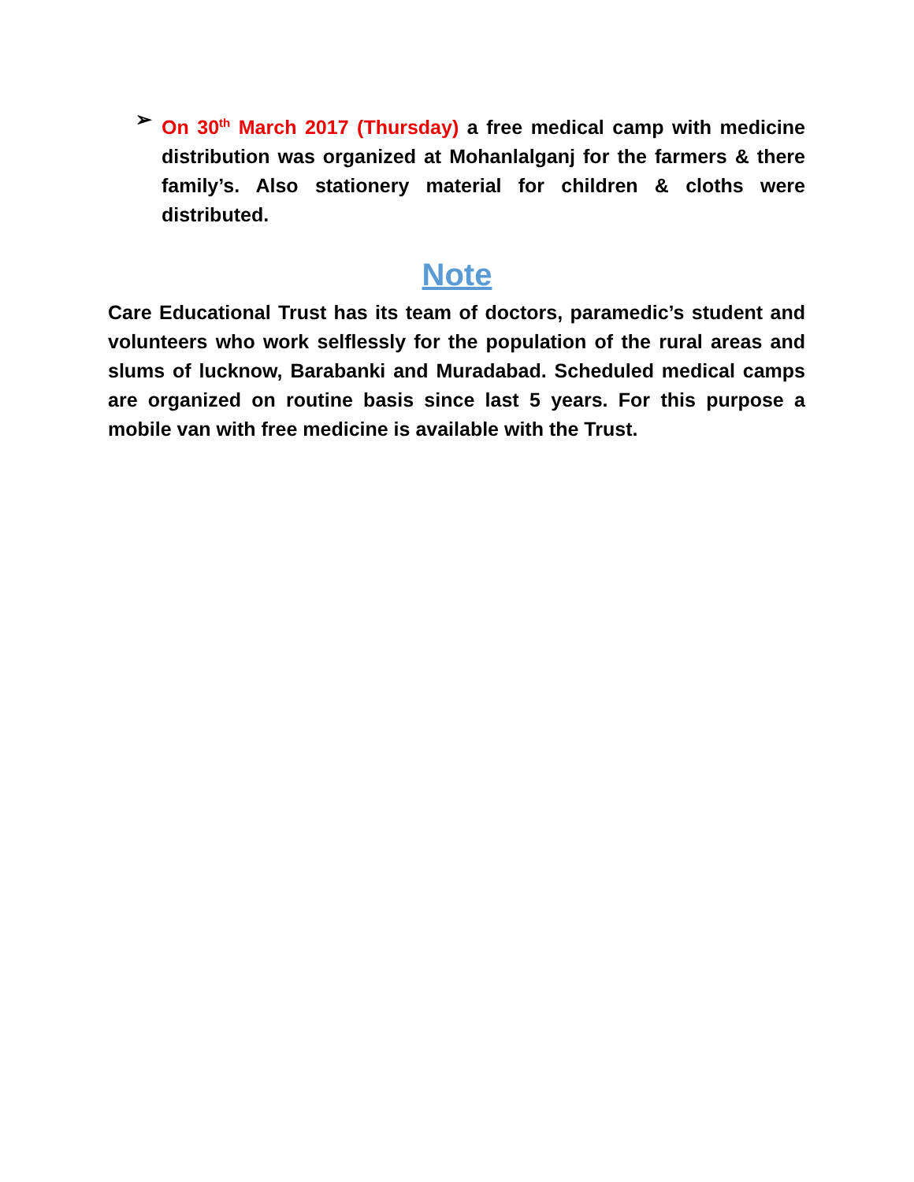➢
On 30<sup>th</sup> March 2017 (Thursday) a free medical camp with medicine distribution was organized at Mohanlalganj for the farmers & there family’s. Also stationery material for children & cloths were distributed.
Note
Care Educational Trust has its team of doctors, paramedic’s student and volunteers who work selflessly for the population of the rural areas and slums of lucknow, Barabanki and Muradabad. Scheduled medical camps are organized on routine basis since last 5 years. For this purpose a mobile van with free medicine is available with the Trust.